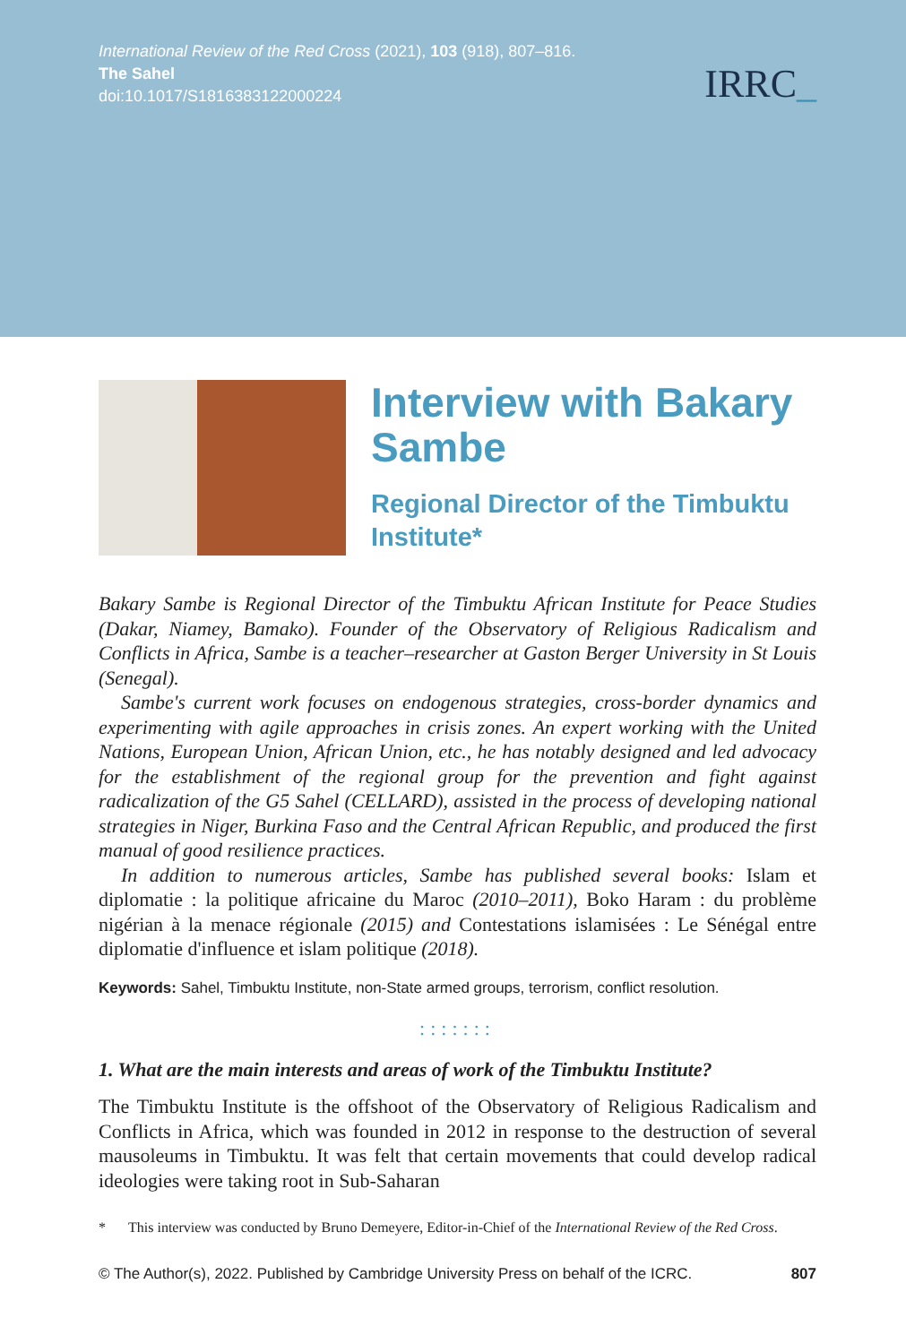International Review of the Red Cross (2021), 103 (918), 807–816.
The Sahel
doi:10.1017/S1816383122000224
IRRC_
Interview with Bakary Sambe
Regional Director of the Timbuktu Institute*
Bakary Sambe is Regional Director of the Timbuktu African Institute for Peace Studies (Dakar, Niamey, Bamako). Founder of the Observatory of Religious Radicalism and Conflicts in Africa, Sambe is a teacher–researcher at Gaston Berger University in St Louis (Senegal).
Sambe's current work focuses on endogenous strategies, cross-border dynamics and experimenting with agile approaches in crisis zones. An expert working with the United Nations, European Union, African Union, etc., he has notably designed and led advocacy for the establishment of the regional group for the prevention and fight against radicalization of the G5 Sahel (CELLARD), assisted in the process of developing national strategies in Niger, Burkina Faso and the Central African Republic, and produced the first manual of good resilience practices.
In addition to numerous articles, Sambe has published several books: Islam et diplomatie : la politique africaine du Maroc (2010–2011), Boko Haram : du problème nigérian à la menace régionale (2015) and Contestations islamisées : Le Sénégal entre diplomatie d'influence et islam politique (2018).
Keywords: Sahel, Timbuktu Institute, non-State armed groups, terrorism, conflict resolution.
:::::::
1. What are the main interests and areas of work of the Timbuktu Institute?
The Timbuktu Institute is the offshoot of the Observatory of Religious Radicalism and Conflicts in Africa, which was founded in 2012 in response to the destruction of several mausoleums in Timbuktu. It was felt that certain movements that could develop radical ideologies were taking root in Sub-Saharan
* This interview was conducted by Bruno Demeyere, Editor-in-Chief of the International Review of the Red Cross.
© The Author(s), 2022. Published by Cambridge University Press on behalf of the ICRC. 807